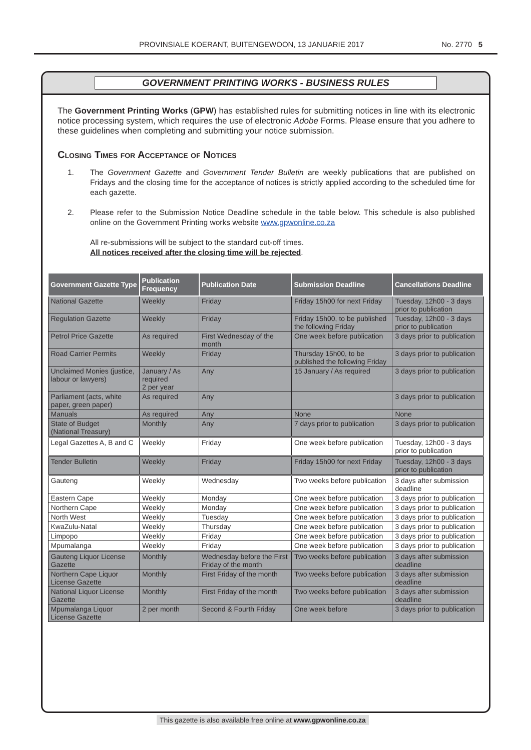PROVINSIALE KOERANT, BUITENGEWOON, 13 JANUARIE 2017 No. 2770 5
GOVERNMENT PRINTING WORKS - BUSINESS RULES
The Government Printing Works (GPW) has established rules for submitting notices in line with its electronic notice processing system, which requires the use of electronic Adobe Forms. Please ensure that you adhere to these guidelines when completing and submitting your notice submission.
Closing Times for Acceptance of Notices
1. The Government Gazette and Government Tender Bulletin are weekly publications that are published on Fridays and the closing time for the acceptance of notices is strictly applied according to the scheduled time for each gazette.
2. Please refer to the Submission Notice Deadline schedule in the table below. This schedule is also published online on the Government Printing works website www.gpwonline.co.za
All re-submissions will be subject to the standard cut-off times.
All notices received after the closing time will be rejected.
| Government Gazette Type | Publication Frequency | Publication Date | Submission Deadline | Cancellations Deadline |
| --- | --- | --- | --- | --- |
| National Gazette | Weekly | Friday | Friday 15h00 for next Friday | Tuesday, 12h00 - 3 days prior to publication |
| Regulation Gazette | Weekly | Friday | Friday 15h00, to be published the following Friday | Tuesday, 12h00 - 3 days prior to publication |
| Petrol Price Gazette | As required | First Wednesday of the month | One week before publication | 3 days prior to publication |
| Road Carrier Permits | Weekly | Friday | Thursday 15h00, to be published the following Friday | 3 days prior to publication |
| Unclaimed Monies (justice, labour or lawyers) | January / As required 2 per year | Any | 15 January / As required | 3 days prior to publication |
| Parliament (acts, white paper, green paper) | As required | Any | | 3 days prior to publication |
| Manuals | As required | Any | None | None |
| State of Budget (National Treasury) | Monthly | Any | 7 days prior to publication | 3 days prior to publication |
| Legal Gazettes A, B and C | Weekly | Friday | One week before publication | Tuesday, 12h00 - 3 days prior to publication |
| Tender Bulletin | Weekly | Friday | Friday 15h00 for next Friday | Tuesday, 12h00 - 3 days prior to publication |
| Gauteng | Weekly | Wednesday | Two weeks before publication | 3 days after submission deadline |
| Eastern Cape | Weekly | Monday | One week before publication | 3 days prior to publication |
| Northern Cape | Weekly | Monday | One week before publication | 3 days prior to publication |
| North West | Weekly | Tuesday | One week before publication | 3 days prior to publication |
| KwaZulu-Natal | Weekly | Thursday | One week before publication | 3 days prior to publication |
| Limpopo | Weekly | Friday | One week before publication | 3 days prior to publication |
| Mpumalanga | Weekly | Friday | One week before publication | 3 days prior to publication |
| Gauteng Liquor License Gazette | Monthly | Wednesday before the First Friday of the month | Two weeks before publication | 3 days after submission deadline |
| Northern Cape Liquor License Gazette | Monthly | First Friday of the month | Two weeks before publication | 3 days after submission deadline |
| National Liquor License Gazette | Monthly | First Friday of the month | Two weeks before publication | 3 days after submission deadline |
| Mpumalanga Liquor License Gazette | 2 per month | Second & Fourth Friday | One week before | 3 days prior to publication |
This gazette is also available free online at www.gpwonline.co.za